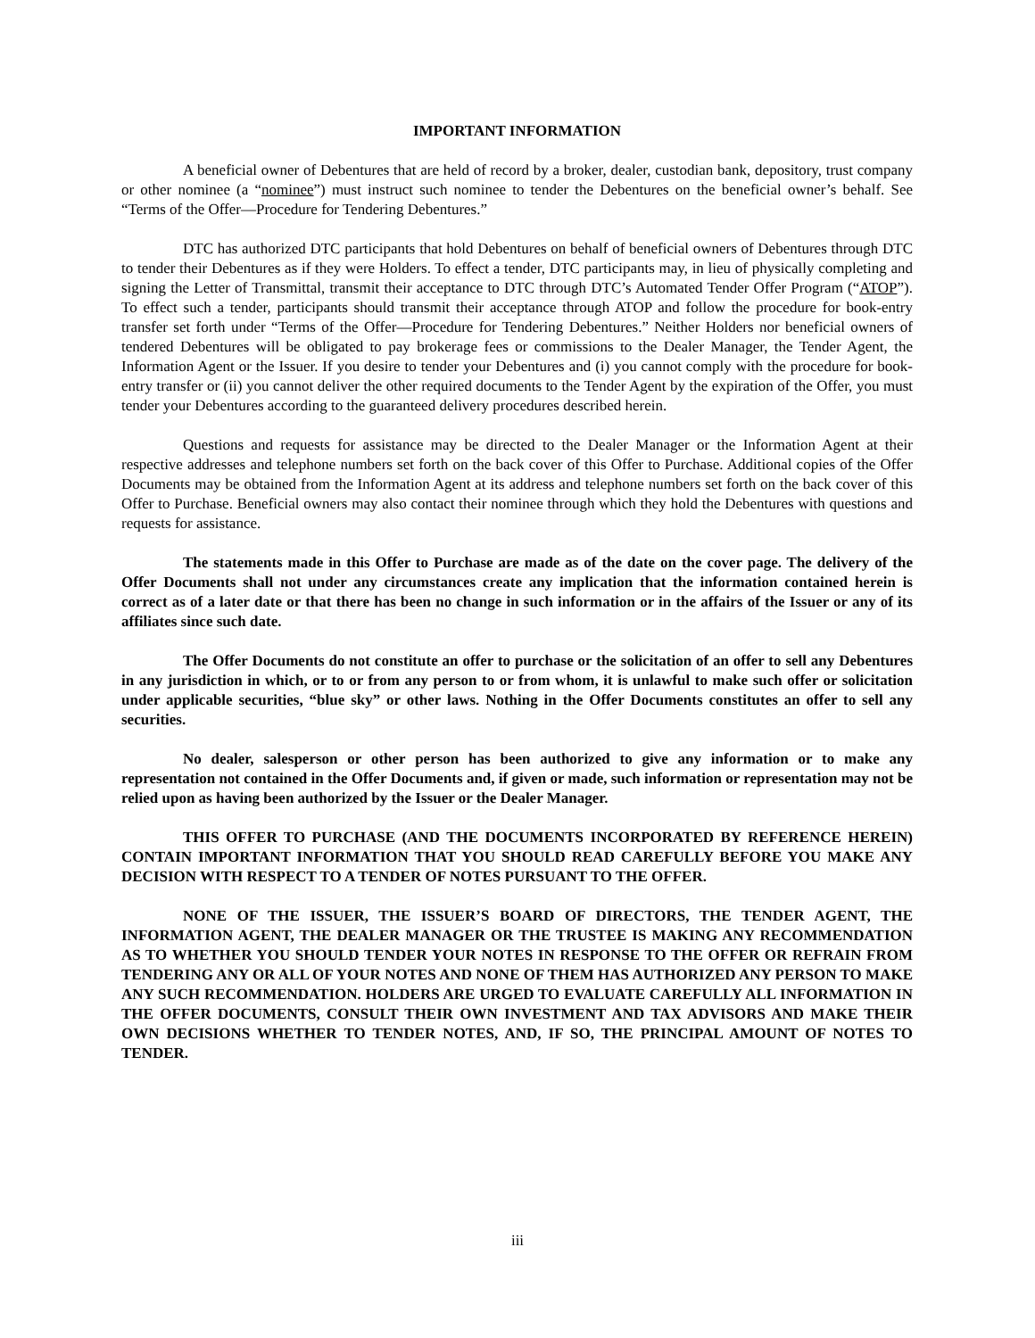IMPORTANT INFORMATION
A beneficial owner of Debentures that are held of record by a broker, dealer, custodian bank, depository, trust company or other nominee (a “nominee”) must instruct such nominee to tender the Debentures on the beneficial owner’s behalf. See “Terms of the Offer—Procedure for Tendering Debentures.”
DTC has authorized DTC participants that hold Debentures on behalf of beneficial owners of Debentures through DTC to tender their Debentures as if they were Holders. To effect a tender, DTC participants may, in lieu of physically completing and signing the Letter of Transmittal, transmit their acceptance to DTC through DTC’s Automated Tender Offer Program (“ATOP”). To effect such a tender, participants should transmit their acceptance through ATOP and follow the procedure for book-entry transfer set forth under “Terms of the Offer—Procedure for Tendering Debentures.” Neither Holders nor beneficial owners of tendered Debentures will be obligated to pay brokerage fees or commissions to the Dealer Manager, the Tender Agent, the Information Agent or the Issuer. If you desire to tender your Debentures and (i) you cannot comply with the procedure for book-entry transfer or (ii) you cannot deliver the other required documents to the Tender Agent by the expiration of the Offer, you must tender your Debentures according to the guaranteed delivery procedures described herein.
Questions and requests for assistance may be directed to the Dealer Manager or the Information Agent at their respective addresses and telephone numbers set forth on the back cover of this Offer to Purchase. Additional copies of the Offer Documents may be obtained from the Information Agent at its address and telephone numbers set forth on the back cover of this Offer to Purchase. Beneficial owners may also contact their nominee through which they hold the Debentures with questions and requests for assistance.
The statements made in this Offer to Purchase are made as of the date on the cover page. The delivery of the Offer Documents shall not under any circumstances create any implication that the information contained herein is correct as of a later date or that there has been no change in such information or in the affairs of the Issuer or any of its affiliates since such date.
The Offer Documents do not constitute an offer to purchase or the solicitation of an offer to sell any Debentures in any jurisdiction in which, or to or from any person to or from whom, it is unlawful to make such offer or solicitation under applicable securities, “blue sky” or other laws. Nothing in the Offer Documents constitutes an offer to sell any securities.
No dealer, salesperson or other person has been authorized to give any information or to make any representation not contained in the Offer Documents and, if given or made, such information or representation may not be relied upon as having been authorized by the Issuer or the Dealer Manager.
THIS OFFER TO PURCHASE (AND THE DOCUMENTS INCORPORATED BY REFERENCE HEREIN) CONTAIN IMPORTANT INFORMATION THAT YOU SHOULD READ CAREFULLY BEFORE YOU MAKE ANY DECISION WITH RESPECT TO A TENDER OF NOTES PURSUANT TO THE OFFER.
NONE OF THE ISSUER, THE ISSUER’S BOARD OF DIRECTORS, THE TENDER AGENT, THE INFORMATION AGENT, THE DEALER MANAGER OR THE TRUSTEE IS MAKING ANY RECOMMENDATION AS TO WHETHER YOU SHOULD TENDER YOUR NOTES IN RESPONSE TO THE OFFER OR REFRAIN FROM TENDERING ANY OR ALL OF YOUR NOTES AND NONE OF THEM HAS AUTHORIZED ANY PERSON TO MAKE ANY SUCH RECOMMENDATION. HOLDERS ARE URGED TO EVALUATE CAREFULLY ALL INFORMATION IN THE OFFER DOCUMENTS, CONSULT THEIR OWN INVESTMENT AND TAX ADVISORS AND MAKE THEIR OWN DECISIONS WHETHER TO TENDER NOTES, AND, IF SO, THE PRINCIPAL AMOUNT OF NOTES TO TENDER.
iii